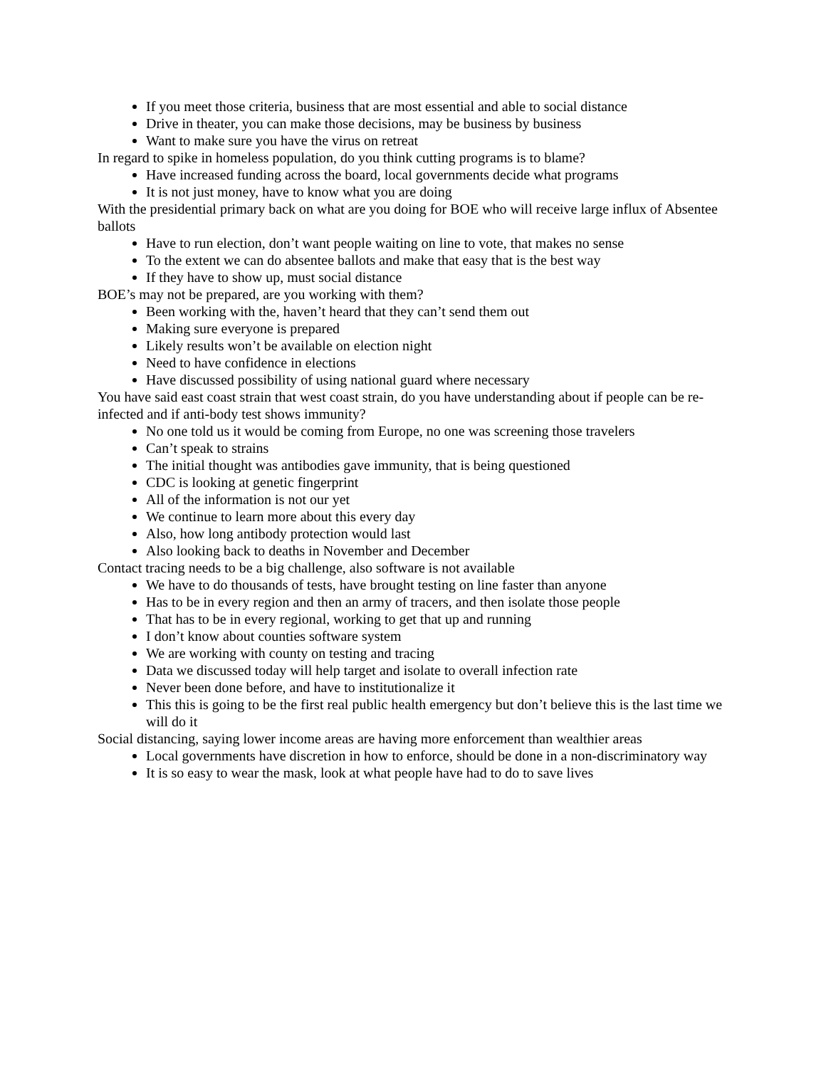If you meet those criteria, business that are most essential and able to social distance
Drive in theater, you can make those decisions, may be business by business
Want to make sure you have the virus on retreat
In regard to spike in homeless population, do you think cutting programs is to blame?
Have increased funding across the board, local governments decide what programs
It is not just money, have to know what you are doing
With the presidential primary back on what are you doing for BOE who will receive large influx of Absentee ballots
Have to run election, don’t want people waiting on line to vote, that makes no sense
To the extent we can do absentee ballots and make that easy that is the best way
If they have to show up, must social distance
BOE’s may not be prepared, are you working with them?
Been working with the, haven’t heard that they can’t send them out
Making sure everyone is prepared
Likely results won’t be available on election night
Need to have confidence in elections
Have discussed possibility of using national guard where necessary
You have said east coast strain that west coast strain, do you have understanding about if people can be re-infected and if anti-body test shows immunity?
No one told us it would be coming from Europe, no one was screening those travelers
Can’t speak to strains
The initial thought was antibodies gave immunity, that is being questioned
CDC is looking at genetic fingerprint
All of the information is not our yet
We continue to learn more about this every day
Also, how long antibody protection would last
Also looking back to deaths in November and December
Contact tracing needs to be a big challenge, also software is not available
We have to do thousands of tests, have brought testing on line faster than anyone
Has to be in every region and then an army of tracers, and then isolate those people
That has to be in every regional, working to get that up and running
I don’t know about counties software system
We are working with county on testing and tracing
Data we discussed today will help target and isolate to overall infection rate
Never been done before, and have to institutionalize it
This this is going to be the first real public health emergency but don’t believe this is the last time we will do it
Social distancing, saying lower income areas are having more enforcement than wealthier areas
Local governments have discretion in how to enforce, should be done in a non-discriminatory way
It is so easy to wear the mask, look at what people have had to do to save lives